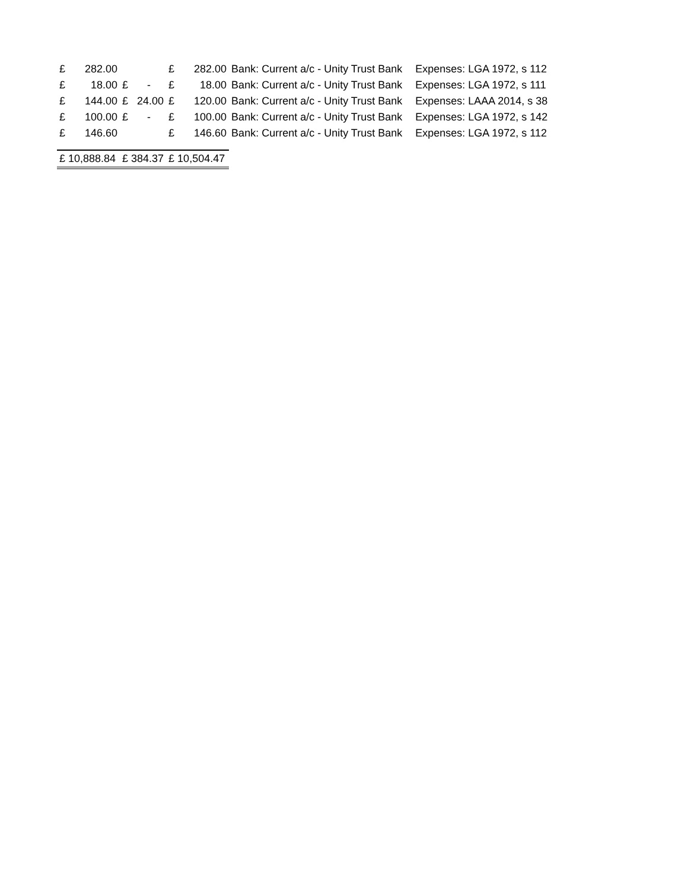| £ | 282.00 | | | £ | 282.00 | Bank: Current a/c - Unity Trust Bank | Expenses: LGA 1972, s 112 |
| £ | 18.00 | £ | - | £ | 18.00 | Bank: Current a/c - Unity Trust Bank | Expenses: LGA 1972, s 111 |
| £ | 144.00 | £ | 24.00 | £ | 120.00 | Bank: Current a/c - Unity Trust Bank | Expenses: LAAA 2014, s 38 |
| £ | 100.00 | £ | - | £ | 100.00 | Bank: Current a/c - Unity Trust Bank | Expenses: LGA 1972, s 142 |
| £ | 146.60 | | | £ | 146.60 | Bank: Current a/c - Unity Trust Bank | Expenses: LGA 1972, s 112 |
| £ 10,888.84 | | £ 384.37 | | £ 10,504.47 | | | |